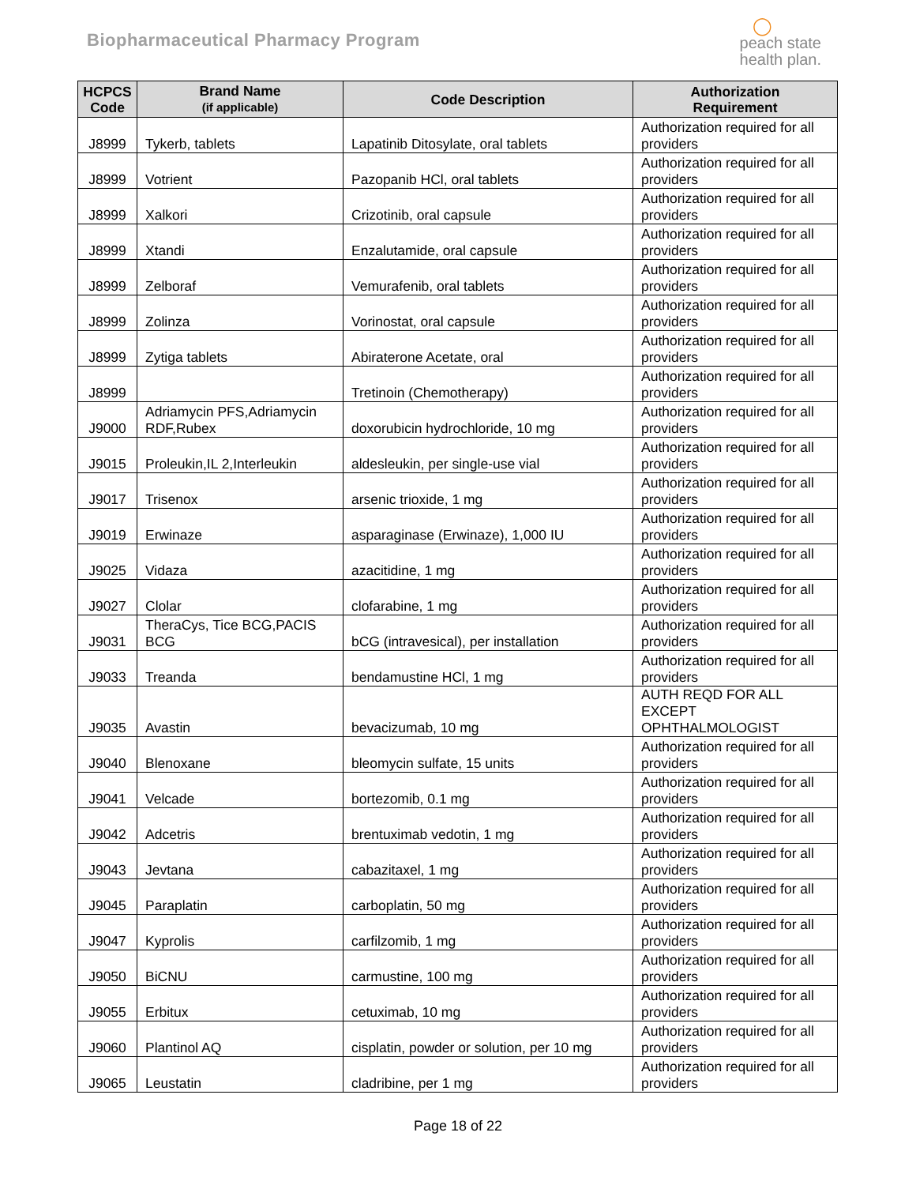Biopharmaceutical Pharmacy Program
◯
peach state
health plan.
| HCPCS Code | Brand Name (if applicable) | Code Description | Authorization Requirement |
| --- | --- | --- | --- |
| J8999 | Tykerb, tablets | Lapatinib Ditosylate, oral tablets | Authorization required for all providers |
| J8999 | Votrient | Pazopanib HCl, oral tablets | Authorization required for all providers |
| J8999 | Xalkori | Crizotinib, oral capsule | Authorization required for all providers |
| J8999 | Xtandi | Enzalutamide, oral capsule | Authorization required for all providers |
| J8999 | Zelboraf | Vemurafenib, oral tablets | Authorization required for all providers |
| J8999 | Zolinza | Vorinostat, oral capsule | Authorization required for all providers |
| J8999 | Zytiga tablets | Abiraterone Acetate, oral | Authorization required for all providers |
| J8999 | | Tretinoin (Chemotherapy) | Authorization required for all providers |
| J9000 | Adriamycin PFS,Adriamycin RDF,Rubex | doxorubicin hydrochloride, 10 mg | Authorization required for all providers |
| J9015 | Proleukin,IL 2,Interleukin | aldesleukin, per single-use vial | Authorization required for all providers |
| J9017 | Trisenox | arsenic trioxide, 1 mg | Authorization required for all providers |
| J9019 | Erwinaze | asparaginase (Erwinaze), 1,000 IU | Authorization required for all providers |
| J9025 | Vidaza | azacitidine, 1 mg | Authorization required for all providers |
| J9027 | Clolar | clofarabine, 1 mg | Authorization required for all providers |
| J9031 | TheraCys, Tice BCG,PACIS BCG | bCG (intravesical), per installation | Authorization required for all providers |
| J9033 | Treanda | bendamustine HCl, 1 mg | Authorization required for all providers |
| J9035 | Avastin | bevacizumab, 10 mg | AUTH REQD FOR ALL EXCEPT OPHTHALMOLOGIST |
| J9040 | Blenoxane | bleomycin sulfate, 15 units | Authorization required for all providers |
| J9041 | Velcade | bortezomib, 0.1 mg | Authorization required for all providers |
| J9042 | Adcetris | brentuximab vedotin, 1 mg | Authorization required for all providers |
| J9043 | Jevtana | cabazitaxel, 1 mg | Authorization required for all providers |
| J9045 | Paraplatin | carboplatin, 50 mg | Authorization required for all providers |
| J9047 | Kyprolis | carfilzomib, 1 mg | Authorization required for all providers |
| J9050 | BiCNU | carmustine, 100 mg | Authorization required for all providers |
| J9055 | Erbitux | cetuximab, 10 mg | Authorization required for all providers |
| J9060 | Plantinol AQ | cisplatin, powder or solution, per 10 mg | Authorization required for all providers |
| J9065 | Leustatin | cladribine, per 1 mg | Authorization required for all providers |
Page 18 of 22